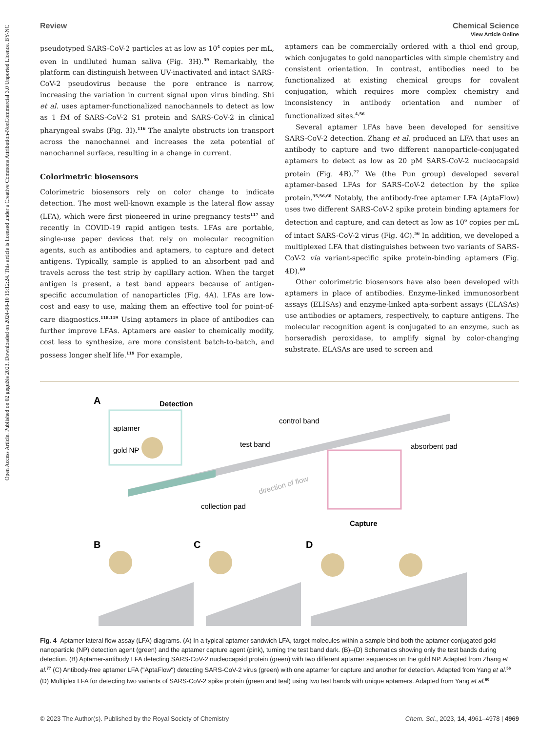Open Access Article. Published on 02 gegužės 2023. Downloaded on 2024-08-10 15:12:24. This article is licensed under a Creative Commons Attribution-NonCommercial 3.0 Unported Licence. BY-NC
View Article Online
Review Chemical Science
pseudotyped SARS-CoV-2 particles at as low as 10<sup>4</sup> copies per mL, even in undiluted human saliva (Fig. 3H).<sup>59</sup> Remarkably, the platform can distinguish between UV-inactivated and intact SARS-CoV-2 pseudovirus because the pore entrance is narrow, increasing the variation in current signal upon virus binding. Shi et al. uses aptamer-functionalized nanochannels to detect as low as 1 fM of SARS-CoV-2 S1 protein and SARS-CoV-2 in clinical pharyngeal swabs (Fig. 3I).<sup>116</sup> The analyte obstructs ion transport across the nanochannel and increases the zeta potential of nanochannel surface, resulting in a change in current.
Colorimetric biosensors
Colorimetric biosensors rely on color change to indicate detection. The most well-known example is the lateral flow assay (LFA), which were first pioneered in urine pregnancy tests<sup>117</sup> and recently in COVID-19 rapid antigen tests. LFAs are portable, single-use paper devices that rely on molecular recognition agents, such as antibodies and aptamers, to capture and detect antigens. Typically, sample is applied to an absorbent pad and travels across the test strip by capillary action. When the target antigen is present, a test band appears because of antigen-specific accumulation of nanoparticles (Fig. 4A). LFAs are low-cost and easy to use, making them an effective tool for point-of-care diagnostics.<sup>118,119</sup> Using aptamers in place of antibodies can further improve LFAs. Aptamers are easier to chemically modify, cost less to synthesize, are more consistent batch-to-batch, and possess longer shelf life.<sup>119</sup> For example,
aptamers can be commercially ordered with a thiol end group, which conjugates to gold nanoparticles with simple chemistry and consistent orientation. In contrast, antibodies need to be functionalized at existing chemical groups for covalent conjugation, which requires more complex chemistry and inconsistency in antibody orientation and number of functionalized sites.<sup>4,56</sup>
Several aptamer LFAs have been developed for sensitive SARS-CoV-2 detection. Zhang et al. produced an LFA that uses an antibody to capture and two different nanoparticle-conjugated aptamers to detect as low as 20 pM SARS-CoV-2 nucleocapsid protein (Fig. 4B).<sup>77</sup> We (the Pun group) developed several aptamer-based LFAs for SARS-CoV-2 detection by the spike protein.<sup>35,56,60</sup> Notably, the antibody-free aptamer LFA (AptaFlow) uses two different SARS-CoV-2 spike protein binding aptamers for detection and capture, and can detect as low as 10<sup>6</sup> copies per mL of intact SARS-CoV-2 virus (Fig. 4C).<sup>56</sup> In addition, we developed a multiplexed LFA that distinguishes between two variants of SARS-CoV-2 via variant-specific spike protein-binding aptamers (Fig. 4D).<sup>60</sup>
Other colorimetric biosensors have also been developed with aptamers in place of antibodies. Enzyme-linked immunosorbent assays (ELISAs) and enzyme-linked apta-sorbent assays (ELASAs) use antibodies or aptamers, respectively, to capture antigens. The molecular recognition agent is conjugated to an enzyme, such as horseradish peroxidase, to amplify signal by color-changing substrate. ELASAs are used to screen and
A
Detection
aptamer
gold NP
test band
control band
absorbent pad
collection pad
direction of flow
Capture
B
C
D
Fig. 4 Aptamer lateral flow assay (LFA) diagrams. (A) In a typical aptamer sandwich LFA, target molecules within a sample bind both the aptamer-conjugated gold nanoparticle (NP) detection agent (green) and the aptamer capture agent (pink), turning the test band dark. (B)–(D) Schematics showing only the test bands during detection. (B) Aptamer-antibody LFA detecting SARS-CoV-2 nucleocapsid protein (green) with two different aptamer sequences on the gold NP. Adapted from Zhang et al.<sup>77</sup> (C) Antibody-free aptamer LFA ("AptaFlow") detecting SARS-CoV-2 virus (green) with one aptamer for capture and another for detection. Adapted from Yang et al.<sup>56</sup> (D) Multiplex LFA for detecting two variants of SARS-CoV-2 spike protein (green and teal) using two test bands with unique aptamers. Adapted from Yang et al.<sup>60</sup>
© 2023 The Author(s). Published by the Royal Society of Chemistry Chem. Sci., 2023, 14, 4961–4978 | 4969